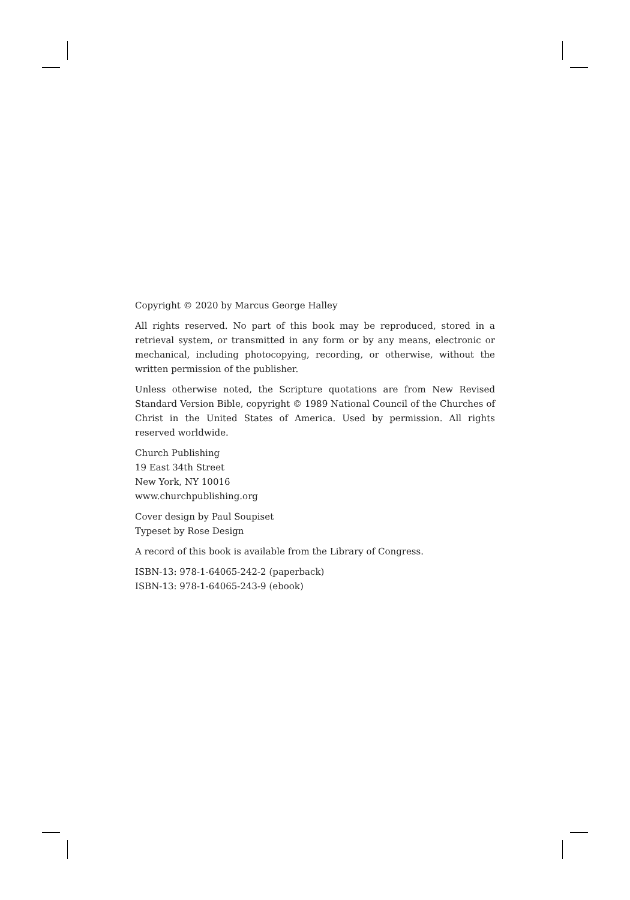Copyright © 2020 by Marcus George Halley
All rights reserved. No part of this book may be reproduced, stored in a retrieval system, or transmitted in any form or by any means, electronic or mechanical, including photocopying, recording, or otherwise, without the written permission of the publisher.
Unless otherwise noted, the Scripture quotations are from New Revised Standard Version Bible, copyright © 1989 National Council of the Churches of Christ in the United States of America. Used by permission. All rights reserved worldwide.
Church Publishing
19 East 34th Street
New York, NY 10016
www.churchpublishing.org
Cover design by Paul Soupiset
Typeset by Rose Design
A record of this book is available from the Library of Congress.
ISBN-13: 978-1-64065-242-2 (paperback)
ISBN-13: 978-1-64065-243-9 (ebook)